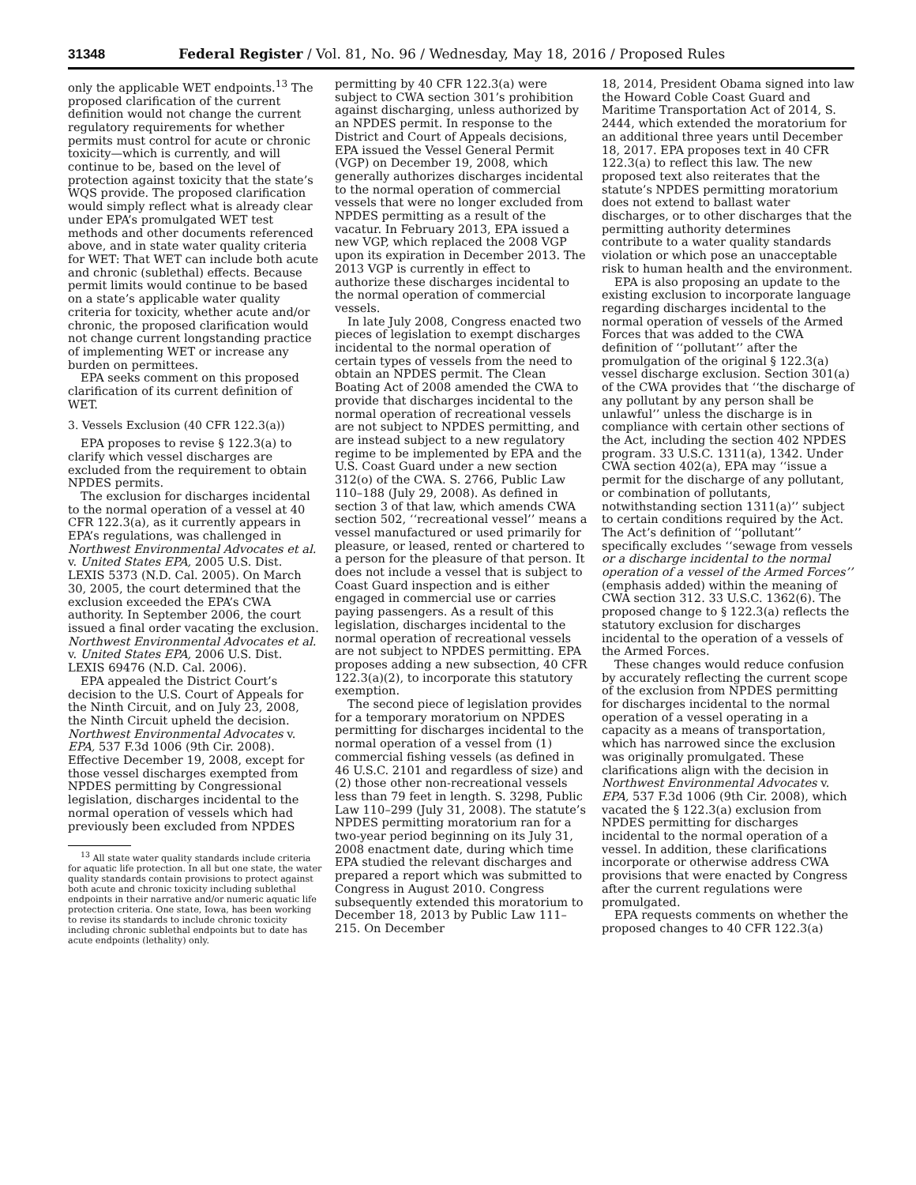31348 Federal Register / Vol. 81, No. 96 / Wednesday, May 18, 2016 / Proposed Rules
only the applicable WET endpoints.<sup>13</sup> The proposed clarification of the current definition would not change the current regulatory requirements for whether permits must control for acute or chronic toxicity—which is currently, and will continue to be, based on the level of protection against toxicity that the state’s WQS provide. The proposed clarification would simply reflect what is already clear under EPA’s promulgated WET test methods and other documents referenced above, and in state water quality criteria for WET: That WET can include both acute and chronic (sublethal) effects. Because permit limits would continue to be based on a state’s applicable water quality criteria for toxicity, whether acute and/or chronic, the proposed clarification would not change current longstanding practice of implementing WET or increase any burden on permittees.
EPA seeks comment on this proposed clarification of its current definition of WET.
3. Vessels Exclusion (40 CFR 122.3(a))
EPA proposes to revise § 122.3(a) to clarify which vessel discharges are excluded from the requirement to obtain NPDES permits.
The exclusion for discharges incidental to the normal operation of a vessel at 40 CFR 122.3(a), as it currently appears in EPA’s regulations, was challenged in Northwest Environmental Advocates et al. v. United States EPA, 2005 U.S. Dist. LEXIS 5373 (N.D. Cal. 2005). On March 30, 2005, the court determined that the exclusion exceeded the EPA’s CWA authority. In September 2006, the court issued a final order vacating the exclusion. Northwest Environmental Advocates et al. v. United States EPA, 2006 U.S. Dist. LEXIS 69476 (N.D. Cal. 2006).
EPA appealed the District Court’s decision to the U.S. Court of Appeals for the Ninth Circuit, and on July 23, 2008, the Ninth Circuit upheld the decision. Northwest Environmental Advocates v. EPA, 537 F.3d 1006 (9th Cir. 2008). Effective December 19, 2008, except for those vessel discharges exempted from NPDES permitting by Congressional legislation, discharges incidental to the normal operation of vessels which had previously been excluded from NPDES
<sup>13</sup> All state water quality standards include criteria for aquatic life protection. In all but one state, the water quality standards contain provisions to protect against both acute and chronic toxicity including sublethal endpoints in their narrative and/or numeric aquatic life protection criteria. One state, Iowa, has been working to revise its standards to include chronic toxicity including chronic sublethal endpoints but to date has acute endpoints (lethality) only.
permitting by 40 CFR 122.3(a) were subject to CWA section 301’s prohibition against discharging, unless authorized by an NPDES permit. In response to the District and Court of Appeals decisions, EPA issued the Vessel General Permit (VGP) on December 19, 2008, which generally authorizes discharges incidental to the normal operation of commercial vessels that were no longer excluded from NPDES permitting as a result of the vacatur. In February 2013, EPA issued a new VGP, which replaced the 2008 VGP upon its expiration in December 2013. The 2013 VGP is currently in effect to authorize these discharges incidental to the normal operation of commercial vessels.
In late July 2008, Congress enacted two pieces of legislation to exempt discharges incidental to the normal operation of certain types of vessels from the need to obtain an NPDES permit. The Clean Boating Act of 2008 amended the CWA to provide that discharges incidental to the normal operation of recreational vessels are not subject to NPDES permitting, and are instead subject to a new regulatory regime to be implemented by EPA and the U.S. Coast Guard under a new section 312(o) of the CWA. S. 2766, Public Law 110–188 (July 29, 2008). As defined in section 3 of that law, which amends CWA section 502, ‘‘recreational vessel’’ means a vessel manufactured or used primarily for pleasure, or leased, rented or chartered to a person for the pleasure of that person. It does not include a vessel that is subject to Coast Guard inspection and is either engaged in commercial use or carries paying passengers. As a result of this legislation, discharges incidental to the normal operation of recreational vessels are not subject to NPDES permitting. EPA proposes adding a new subsection, 40 CFR 122.3(a)(2), to incorporate this statutory exemption.
The second piece of legislation provides for a temporary moratorium on NPDES permitting for discharges incidental to the normal operation of a vessel from (1) commercial fishing vessels (as defined in 46 U.S.C. 2101 and regardless of size) and (2) those other non-recreational vessels less than 79 feet in length. S. 3298, Public Law 110–299 (July 31, 2008). The statute’s NPDES permitting moratorium ran for a two-year period beginning on its July 31, 2008 enactment date, during which time EPA studied the relevant discharges and prepared a report which was submitted to Congress in August 2010. Congress subsequently extended this moratorium to December 18, 2013 by Public Law 111–215. On December
18, 2014, President Obama signed into law the Howard Coble Coast Guard and Maritime Transportation Act of 2014, S. 2444, which extended the moratorium for an additional three years until December 18, 2017. EPA proposes text in 40 CFR 122.3(a) to reflect this law. The new proposed text also reiterates that the statute’s NPDES permitting moratorium does not extend to ballast water discharges, or to other discharges that the permitting authority determines contribute to a water quality standards violation or which pose an unacceptable risk to human health and the environment.
EPA is also proposing an update to the existing exclusion to incorporate language regarding discharges incidental to the normal operation of vessels of the Armed Forces that was added to the CWA definition of ‘‘pollutant’’ after the promulgation of the original § 122.3(a) vessel discharge exclusion. Section 301(a) of the CWA provides that ‘‘the discharge of any pollutant by any person shall be unlawful’’ unless the discharge is in compliance with certain other sections of the Act, including the section 402 NPDES program. 33 U.S.C. 1311(a), 1342. Under CWA section 402(a), EPA may ‘‘issue a permit for the discharge of any pollutant, or combination of pollutants, notwithstanding section 1311(a)’’ subject to certain conditions required by the Act. The Act’s definition of ‘‘pollutant’’ specifically excludes ‘‘sewage from vessels or a discharge incidental to the normal operation of a vessel of the Armed Forces’’ (emphasis added) within the meaning of CWA section 312. 33 U.S.C. 1362(6). The proposed change to § 122.3(a) reflects the statutory exclusion for discharges incidental to the operation of a vessels of the Armed Forces.
These changes would reduce confusion by accurately reflecting the current scope of the exclusion from NPDES permitting for discharges incidental to the normal operation of a vessel operating in a capacity as a means of transportation, which has narrowed since the exclusion was originally promulgated. These clarifications align with the decision in Northwest Environmental Advocates v. EPA, 537 F.3d 1006 (9th Cir. 2008), which vacated the § 122.3(a) exclusion from NPDES permitting for discharges incidental to the normal operation of a vessel. In addition, these clarifications incorporate or otherwise address CWA provisions that were enacted by Congress after the current regulations were promulgated.
EPA requests comments on whether the proposed changes to 40 CFR 122.3(a)